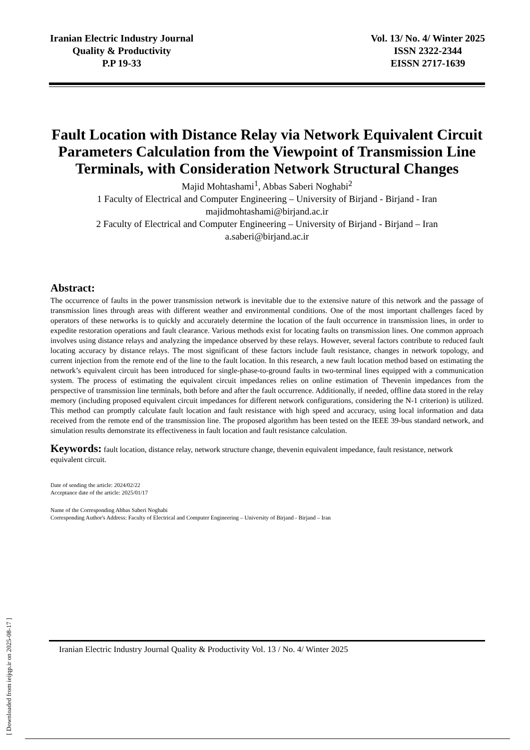Iranian Electric Industry Journal
Quality & Productivity
P.P 19-33
Vol. 13/ No. 4/ Winter 2025
ISSN 2322-2344
EISSN 2717-1639
Fault Location with Distance Relay via Network Equivalent Circuit Parameters Calculation from the Viewpoint of Transmission Line Terminals, with Consideration Network Structural Changes
Majid Mohtashami<sup>1</sup>, Abbas Saberi Noghabi<sup>2</sup>
1 Faculty of Electrical and Computer Engineering – University of Birjand - Birjand - Iran
majidmohtashami@birjand.ac.ir
2 Faculty of Electrical and Computer Engineering – University of Birjand - Birjand – Iran
a.saberi@birjand.ac.ir
Abstract:
The occurrence of faults in the power transmission network is inevitable due to the extensive nature of this network and the passage of transmission lines through areas with different weather and environmental conditions. One of the most important challenges faced by operators of these networks is to quickly and accurately determine the location of the fault occurrence in transmission lines, in order to expedite restoration operations and fault clearance. Various methods exist for locating faults on transmission lines. One common approach involves using distance relays and analyzing the impedance observed by these relays. However, several factors contribute to reduced fault locating accuracy by distance relays. The most significant of these factors include fault resistance, changes in network topology, and current injection from the remote end of the line to the fault location. In this research, a new fault location method based on estimating the network’s equivalent circuit has been introduced for single-phase-to-ground faults in two-terminal lines equipped with a communication system. The process of estimating the equivalent circuit impedances relies on online estimation of Thevenin impedances from the perspective of transmission line terminals, both before and after the fault occurrence. Additionally, if needed, offline data stored in the relay memory (including proposed equivalent circuit impedances for different network configurations, considering the N-1 criterion) is utilized. This method can promptly calculate fault location and fault resistance with high speed and accuracy, using local information and data received from the remote end of the transmission line. The proposed algorithm has been tested on the IEEE 39-bus standard network, and simulation results demonstrate its effectiveness in fault location and fault resistance calculation.
Keywords: fault location, distance relay, network structure change, thevenin equivalent impedance, fault resistance, network equivalent circuit.
Date of sending the article: 2024/02/22
Acceptance date of the article: 2025/01/17
Name of the Corresponding Abbas Saberi Noghabi
Corresponding Author's Address: Faculty of Electrical and Computer Engineering – University of Birjand - Birjand – Iran
[ Downloaded from ieijqp.ir on 2025-08-17 ]
Iranian Electric Industry Journal Quality & Productivity Vol. 13 / No. 4/ Winter 2025